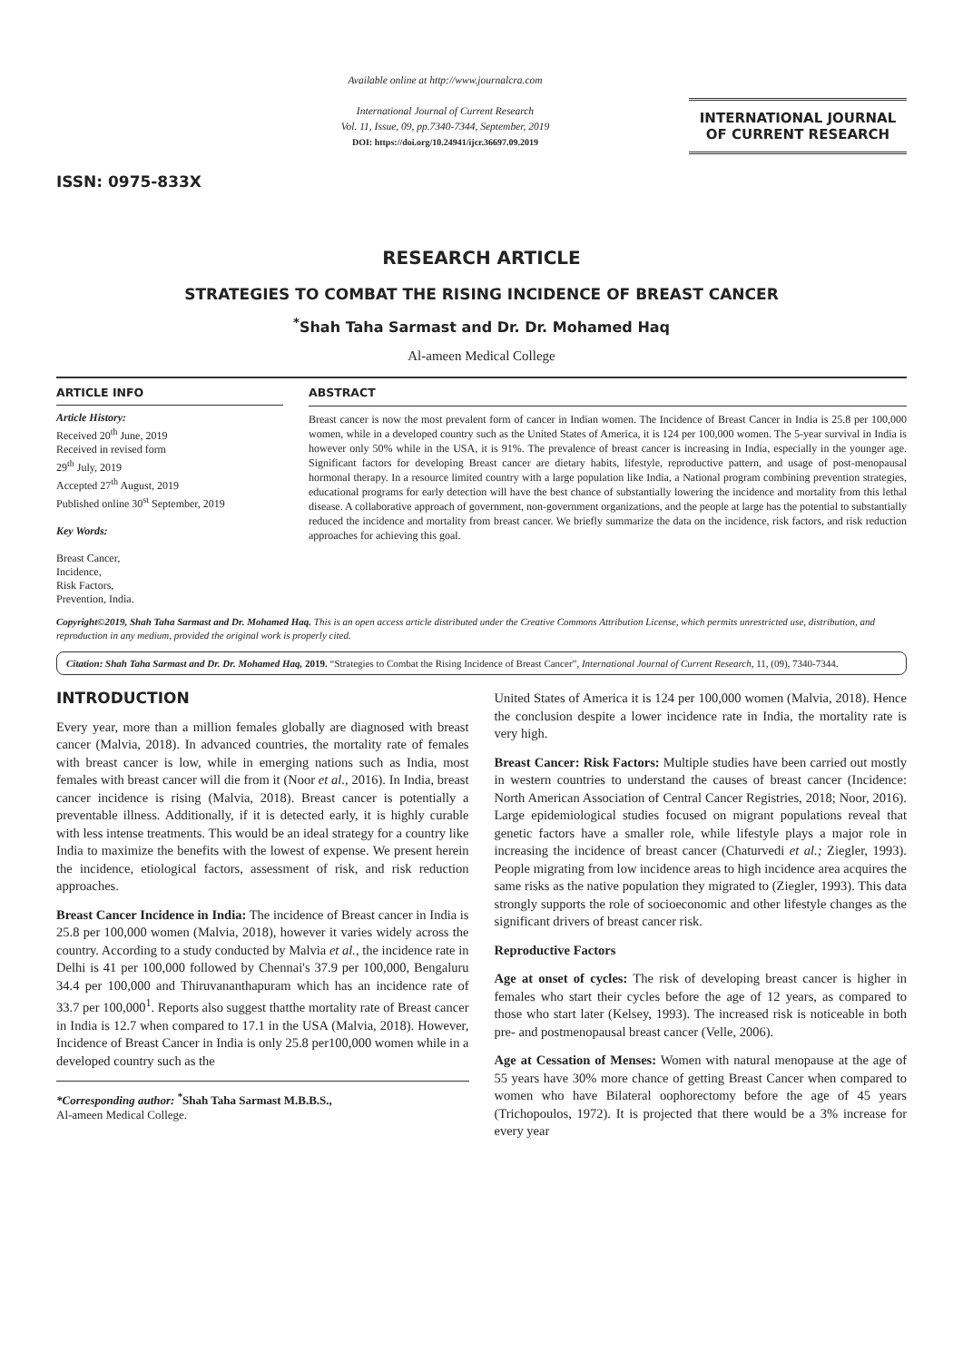ISSN: 0975-833X
Available online at http://www.journalcra.com
International Journal of Current Research
Vol. 11, Issue, 09, pp.7340-7344, September, 2019
DOI: https://doi.org/10.24941/ijcr.36697.09.2019
INTERNATIONAL JOURNAL
OF CURRENT RESEARCH
RESEARCH ARTICLE
STRATEGIES TO COMBAT THE RISING INCIDENCE OF BREAST CANCER
<sup>*</sup> Shah Taha Sarmast and Dr. Dr. Mohamed Haq
Al-ameen Medical College
ARTICLE INFO
Article History:
Received 20<sup>th</sup> June, 2019
Received in revised form
29<sup>th</sup> July, 2019
Accepted 27<sup>th</sup> August, 2019
Published online 30<sup>st</sup> September, 2019
Key Words:
Breast Cancer,
Incidence,
Risk Factors,
Prevention, India.
ABSTRACT
Breast cancer is now the most prevalent form of cancer in Indian women. The Incidence of Breast Cancer in India is 25.8 per 100,000 women, while in a developed country such as the United States of America, it is 124 per 100,000 women. The 5-year survival in India is however only 50% while in the USA, it is 91%. The prevalence of breast cancer is increasing in India, especially in the younger age. Significant factors for developing Breast cancer are dietary habits, lifestyle, reproductive pattern, and usage of post-menopausal hormonal therapy. In a resource limited country with a large population like India, a National program combining prevention strategies, educational programs for early detection will have the best chance of substantially lowering the incidence and mortality from this lethal disease. A collaborative approach of government, non-government organizations, and the people at large has the potential to substantially reduced the incidence and mortality from breast cancer. We briefly summarize the data on the incidence, risk factors, and risk reduction approaches for achieving this goal.
Copyright©2019, Shah Taha Sarmast and Dr. Mohamed Haq. This is an open access article distributed under the Creative Commons Attribution License, which permits unrestricted use, distribution, and reproduction in any medium, provided the original work is properly cited.
Citation: Shah Taha Sarmast and Dr. Dr. Mohamed Haq, 2019. “Strategies to Combat the Rising Incidence of Breast Cancer”, International Journal of Current Research, 11, (09), 7340-7344.
INTRODUCTION
Every year, more than a million females globally are diagnosed with breast cancer (Malvia, 2018). In advanced countries, the mortality rate of females with breast cancer is low, while in emerging nations such as India, most females with breast cancer will die from it (Noor et al., 2016). In India, breast cancer incidence is rising (Malvia, 2018). Breast cancer is potentially a preventable illness. Additionally, if it is detected early, it is highly curable with less intense treatments. This would be an ideal strategy for a country like India to maximize the benefits with the lowest of expense. We present herein the incidence, etiological factors, assessment of risk, and risk reduction approaches.
Breast Cancer Incidence in India: The incidence of Breast cancer in India is 25.8 per 100,000 women (Malvia, 2018), however it varies widely across the country. According to a study conducted by Malvia et al., the incidence rate in Delhi is 41 per 100,000 followed by Chennai's 37.9 per 100,000, Bengaluru 34.4 per 100,000 and Thiruvananthapuram which has an incidence rate of 33.7 per 100,000<sup>1</sup>. Reports also suggest thatthe mortality rate of Breast cancer in India is 12.7 when compared to 17.1 in the USA (Malvia, 2018). However, Incidence of Breast Cancer in India is only 25.8 per100,000 women while in a developed country such as the
*Corresponding author: <sup>*</sup>Shah Taha Sarmast M.B.B.S.,
Al-ameen Medical College.
United States of America it is 124 per 100,000 women (Malvia, 2018). Hence the conclusion despite a lower incidence rate in India, the mortality rate is very high.
Breast Cancer: Risk Factors: Multiple studies have been carried out mostly in western countries to understand the causes of breast cancer (Incidence: North American Association of Central Cancer Registries, 2018; Noor, 2016). Large epidemiological studies focused on migrant populations reveal that genetic factors have a smaller role, while lifestyle plays a major role in increasing the incidence of breast cancer (Chaturvedi et al.; Ziegler, 1993). People migrating from low incidence areas to high incidence area acquires the same risks as the native population they migrated to (Ziegler, 1993). This data strongly supports the role of socioeconomic and other lifestyle changes as the significant drivers of breast cancer risk.
Reproductive Factors
Age at onset of cycles: The risk of developing breast cancer is higher in females who start their cycles before the age of 12 years, as compared to those who start later (Kelsey, 1993). The increased risk is noticeable in both pre- and postmenopausal breast cancer (Velle, 2006).
Age at Cessation of Menses: Women with natural menopause at the age of 55 years have 30% more chance of getting Breast Cancer when compared to women who have Bilateral oophorectomy before the age of 45 years (Trichopoulos, 1972). It is projected that there would be a 3% increase for every year